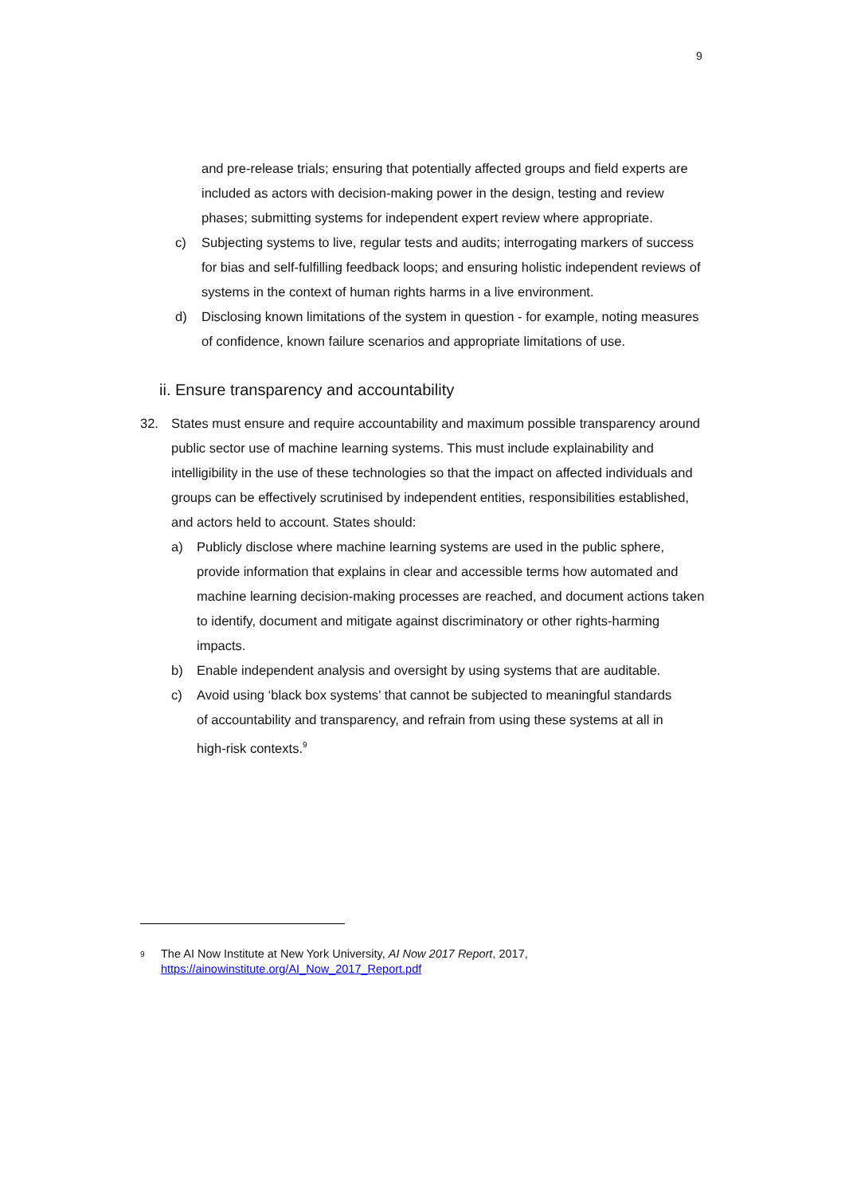9
and pre-release trials; ensuring that potentially affected groups and field experts are included as actors with decision-making power in the design, testing and review phases; submitting systems for independent expert review where appropriate.
c) Subjecting systems to live, regular tests and audits; interrogating markers of success for bias and self-fulfilling feedback loops; and ensuring holistic independent reviews of systems in the context of human rights harms in a live environment.
d) Disclosing known limitations of the system in question - for example, noting measures of confidence, known failure scenarios and appropriate limitations of use.
ii. Ensure transparency and accountability
32. States must ensure and require accountability and maximum possible transparency around public sector use of machine learning systems. This must include explainability and intelligibility in the use of these technologies so that the impact on affected individuals and groups can be effectively scrutinised by independent entities, responsibilities established, and actors held to account. States should:
a) Publicly disclose where machine learning systems are used in the public sphere, provide information that explains in clear and accessible terms how automated and machine learning decision-making processes are reached, and document actions taken to identify, document and mitigate against discriminatory or other rights-harming impacts.
b) Enable independent analysis and oversight by using systems that are auditable.
c) Avoid using ‘black box systems’ that cannot be subjected to meaningful standards of accountability and transparency, and refrain from using these systems at all in high-risk contexts.<sup>9</sup>
<sup>9</sup>
The AI Now Institute at New York University, AI Now 2017 Report, 2017,
https://ainowinstitute.org/AI_Now_2017_Report.pdf